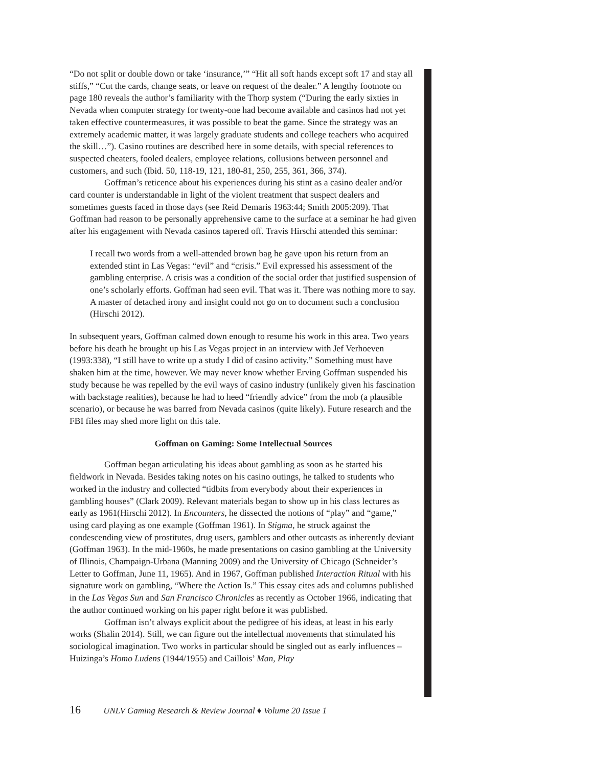“Do not split or double down or take ‘insurance,’” “Hit all soft hands except soft 17 and stay all stiffs,” “Cut the cards, change seats, or leave on request of the dealer.” A lengthy footnote on page 180 reveals the author’s familiarity with the Thorp system (“During the early sixties in Nevada when computer strategy for twenty-one had become available and casinos had not yet taken effective countermeasures, it was possible to beat the game. Since the strategy was an extremely academic matter, it was largely graduate students and college teachers who acquired the skill…”). Casino routines are described here in some details, with special references to suspected cheaters, fooled dealers, employee relations, collusions between personnel and customers, and such (Ibid. 50, 118-19, 121, 180-81, 250, 255, 361, 366, 374).
Goffman’s reticence about his experiences during his stint as a casino dealer and/or card counter is understandable in light of the violent treatment that suspect dealers and sometimes guests faced in those days (see Reid Demaris 1963:44; Smith 2005:209). That Goffman had reason to be personally apprehensive came to the surface at a seminar he had given after his engagement with Nevada casinos tapered off. Travis Hirschi attended this seminar:
I recall two words from a well-attended brown bag he gave upon his return from an extended stint in Las Vegas: “evil” and “crisis.” Evil expressed his assessment of the gambling enterprise. A crisis was a condition of the social order that justified suspension of one’s scholarly efforts. Goffman had seen evil. That was it. There was nothing more to say. A master of detached irony and insight could not go on to document such a conclusion (Hirschi 2012).
In subsequent years, Goffman calmed down enough to resume his work in this area. Two years before his death he brought up his Las Vegas project in an interview with Jef Verhoeven (1993:338), “I still have to write up a study I did of casino activity.” Something must have shaken him at the time, however. We may never know whether Erving Goffman suspended his study because he was repelled by the evil ways of casino industry (unlikely given his fascination with backstage realities), because he had to heed “friendly advice” from the mob (a plausible scenario), or because he was barred from Nevada casinos (quite likely). Future research and the FBI files may shed more light on this tale.
Goffman on Gaming: Some Intellectual Sources
Goffman began articulating his ideas about gambling as soon as he started his fieldwork in Nevada. Besides taking notes on his casino outings, he talked to students who worked in the industry and collected “tidbits from everybody about their experiences in gambling houses” (Clark 2009). Relevant materials began to show up in his class lectures as early as 1961(Hirschi 2012). In Encounters, he dissected the notions of “play” and “game,” using card playing as one example (Goffman 1961). In Stigma, he struck against the condescending view of prostitutes, drug users, gamblers and other outcasts as inherently deviant (Goffman 1963). In the mid-1960s, he made presentations on casino gambling at the University of Illinois, Champaign-Urbana (Manning 2009) and the University of Chicago (Schneider’s Letter to Goffman, June 11, 1965). And in 1967, Goffman published Interaction Ritual with his signature work on gambling, “Where the Action Is.” This essay cites ads and columns published in the Las Vegas Sun and San Francisco Chronicles as recently as October 1966, indicating that the author continued working on his paper right before it was published.
Goffman isn’t always explicit about the pedigree of his ideas, at least in his early works (Shalin 2014). Still, we can figure out the intellectual movements that stimulated his sociological imagination. Two works in particular should be singled out as early influences – Huizinga’s Homo Ludens (1944/1955) and Caillois’ Man, Play
16 UNLV Gaming Research & Review Journal ♦ Volume 20 Issue 1